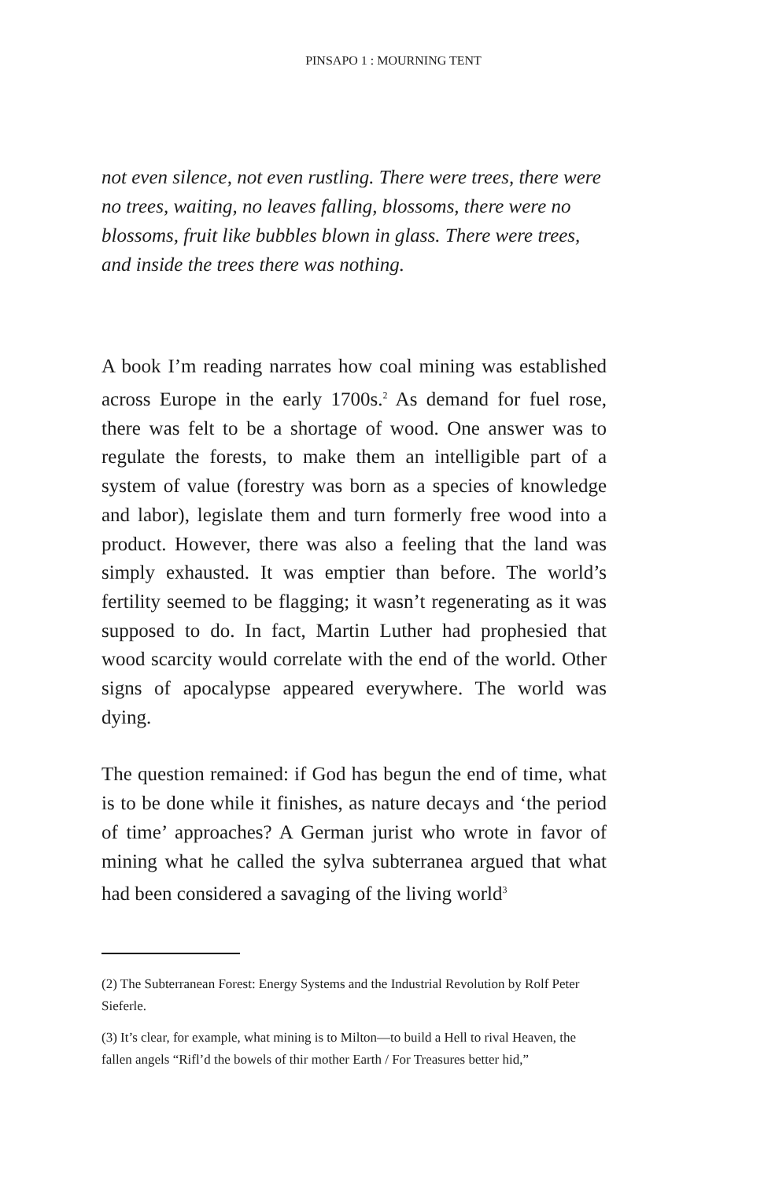PINSAPO 1 : MOURNING TENT
not even silence, not even rustling. There were trees, there were no trees, waiting, no leaves falling, blossoms, there were no blossoms, fruit like bubbles blown in glass. There were trees, and inside the trees there was nothing.
A book I’m reading narrates how coal mining was established across Europe in the early 1700s.<sup>2</sup> As demand for fuel rose, there was felt to be a shortage of wood. One answer was to regulate the forests, to make them an intelligible part of a system of value (forestry was born as a species of knowledge and labor), legislate them and turn formerly free wood into a product. However, there was also a feeling that the land was simply exhausted. It was emptier than before. The world’s fertility seemed to be flagging; it wasn’t regenerating as it was supposed to do. In fact, Martin Luther had prophesied that wood scarcity would correlate with the end of the world. Other signs of apocalypse appeared everywhere. The world was dying.
The question remained: if God has begun the end of time, what is to be done while it finishes, as nature decays and ‘the period of time’ approaches? A German jurist who wrote in favor of mining what he called the sylva subterranea argued that what had been considered a savaging of the living world<sup>3</sup>
(2) The Subterranean Forest: Energy Systems and the Industrial Revolution by Rolf Peter Sieferle.
(3) It’s clear, for example, what mining is to Milton—to build a Hell to rival Heaven, the fallen angels “Rifl’d the bowels of thir mother Earth / For Treasures better hid,”